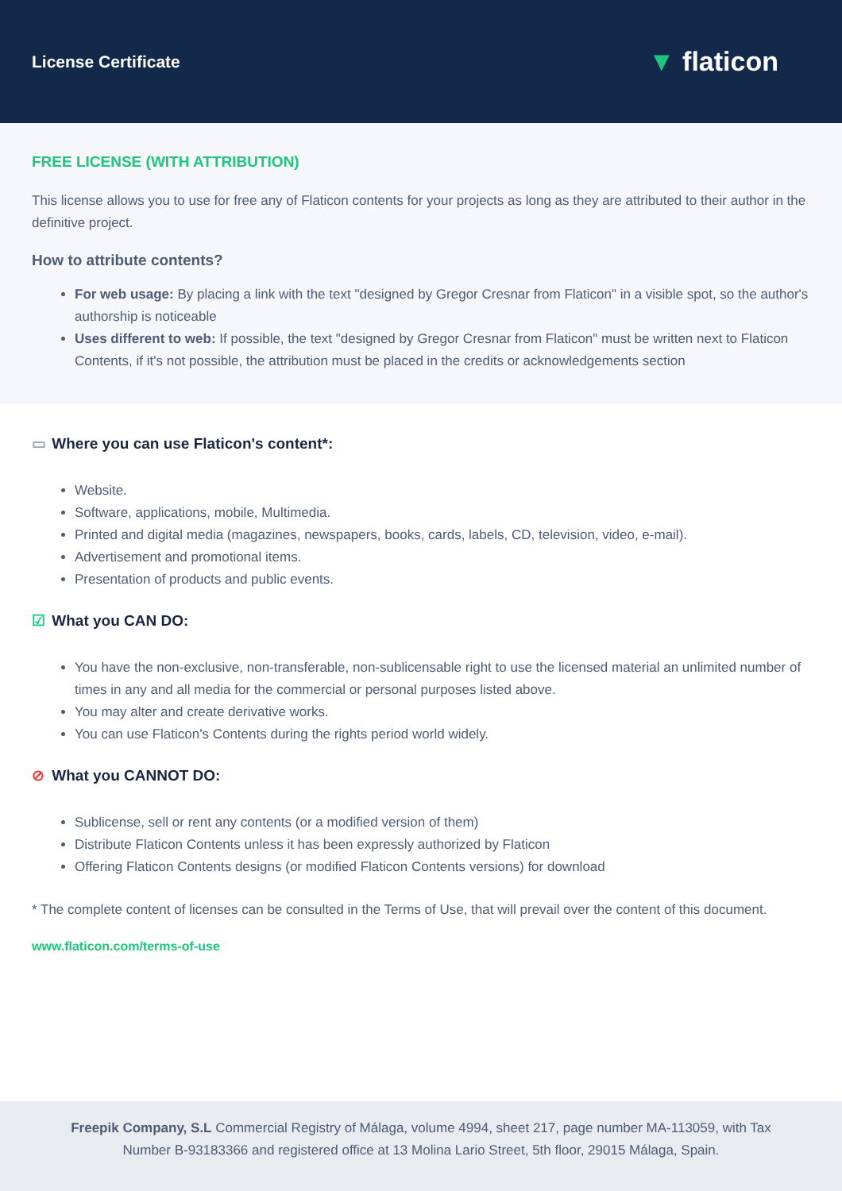License Certificate
▼ flaticon
FREE LICENSE (WITH ATTRIBUTION)
This license allows you to use for free any of Flaticon contents for your projects as long as they are attributed to their author in the definitive project.
How to attribute contents?
For web usage: By placing a link with the text "designed by Gregor Cresnar from Flaticon" in a visible spot, so the author's authorship is noticeable
Uses different to web: If possible, the text "designed by Gregor Cresnar from Flaticon" must be written next to Flaticon Contents, if it's not possible, the attribution must be placed in the credits or acknowledgements section
▭ Where you can use Flaticon's content*:
Website.
Software, applications, mobile, Multimedia.
Printed and digital media (magazines, newspapers, books, cards, labels, CD, television, video, e-mail).
Advertisement and promotional items.
Presentation of products and public events.
☑ What you CAN DO:
You have the non-exclusive, non-transferable, non-sublicensable right to use the licensed material an unlimited number of times in any and all media for the commercial or personal purposes listed above.
You may alter and create derivative works.
You can use Flaticon's Contents during the rights period world widely.
⊘ What you CANNOT DO:
Sublicense, sell or rent any contents (or a modified version of them)
Distribute Flaticon Contents unless it has been expressly authorized by Flaticon
Offering Flaticon Contents designs (or modified Flaticon Contents versions) for download
* The complete content of licenses can be consulted in the Terms of Use, that will prevail over the content of this document.
www.flaticon.com/terms-of-use
Freepik Company, S.L Commercial Registry of Málaga, volume 4994, sheet 217, page number MA-113059, with Tax
Number B-93183366 and registered office at 13 Molina Lario Street, 5th floor, 29015 Málaga, Spain.